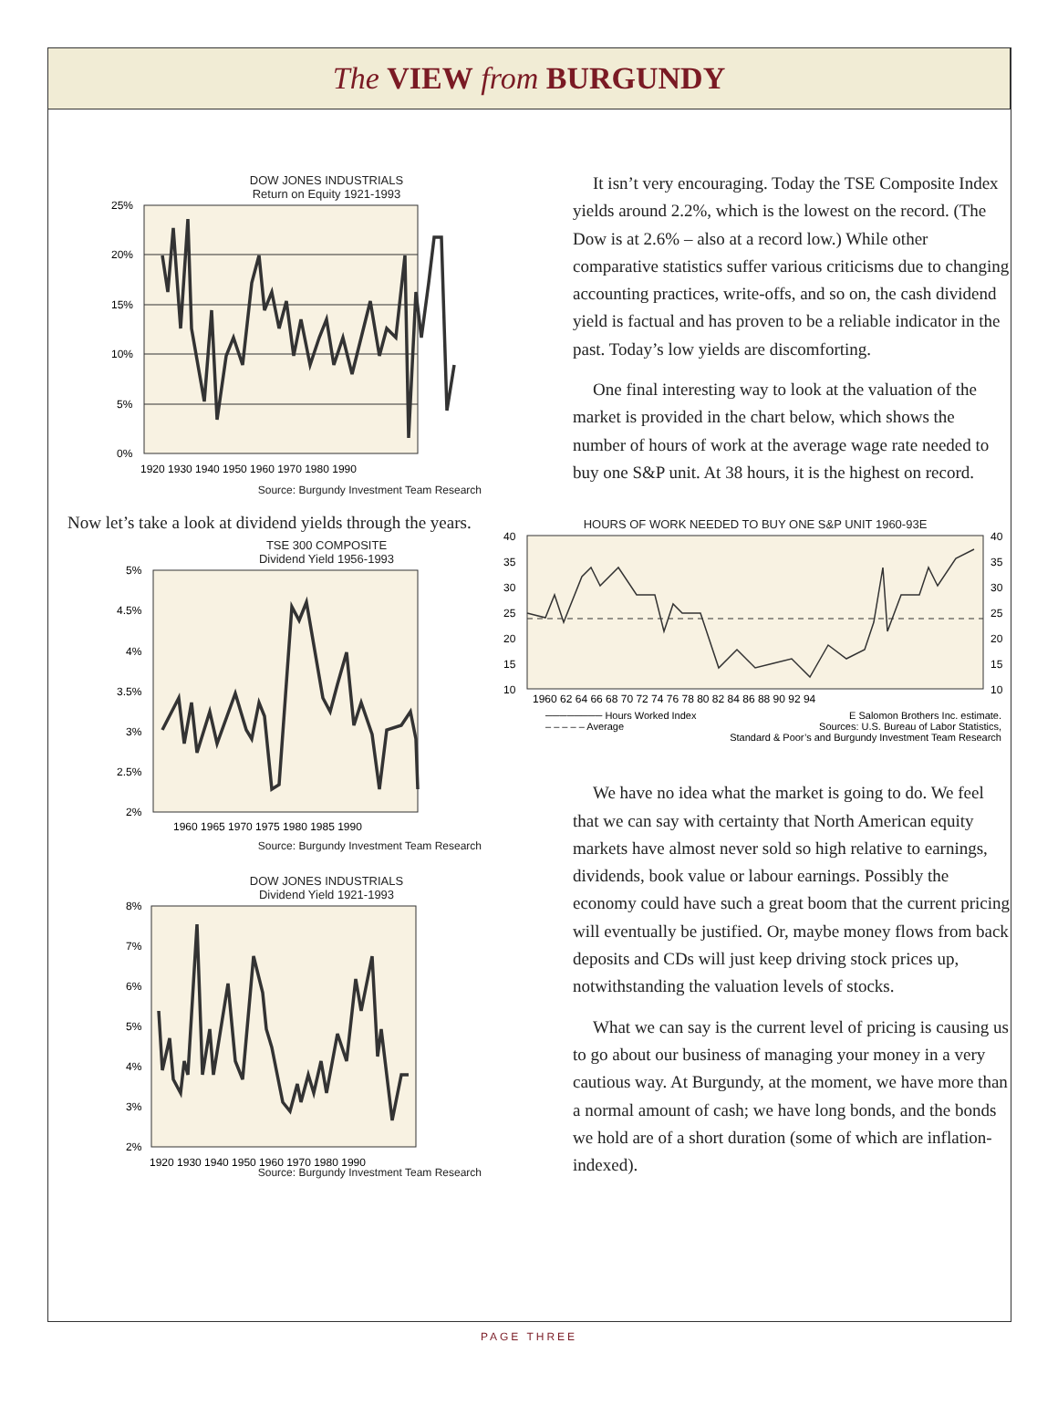The VIEW from BURGUNDY
DOW JONES INDUSTRIALS
Return on Equity 1921-1993
25%
20%
15%
10%
5%
0%
1920 1930 1940 1950 1960 1970 1980 1990
Source: Burgundy Investment Team Research
Now let’s take a look at dividend yields through the years.
TSE 300 COMPOSITE
Dividend Yield 1956-1993
5%
4.5%
4%
3.5%
3%
2.5%
2%
1960 1965 1970 1975 1980 1985 1990
Source: Burgundy Investment Team Research
DOW JONES INDUSTRIALS
Dividend Yield 1921-1993
8%
7%
6%
5%
4%
3%
2%
1920 1930 1940 1950 1960 1970 1980 1990
Source: Burgundy Investment Team Research
It isn’t very encouraging. Today the TSE Composite Index yields around 2.2%, which is the lowest on the record. (The Dow is at 2.6% – also at a record low.) While other comparative statistics suffer various criticisms due to changing accounting practices, write-offs, and so on, the cash dividend yield is factual and has proven to be a reliable indicator in the past. Today’s low yields are discomforting.
One final interesting way to look at the valuation of the market is provided in the chart below, which shows the number of hours of work at the average wage rate needed to buy one S&P unit. At 38 hours, it is the highest on record.
HOURS OF WORK NEEDED TO BUY ONE S&P UNIT 1960-93E
40
35
30
25
20
15
10
40
35
30
25
20
15
10
1960 62 64 66 68 70 72 74 76 78 80 82 84 86 88 90 92 94
──────── Hours Worked Index
– – – – – Average
E Salomon Brothers Inc. estimate.
Sources: U.S. Bureau of Labor Statistics,
Standard & Poor’s and Burgundy Investment Team Research
We have no idea what the market is going to do. We feel that we can say with certainty that North American equity markets have almost never sold so high relative to earnings, dividends, book value or labour earnings. Possibly the economy could have such a great boom that the current pricing will eventually be justified. Or, maybe money flows from back deposits and CDs will just keep driving stock prices up, notwithstanding the valuation levels of stocks.
What we can say is the current level of pricing is causing us to go about our business of managing your money in a very cautious way. At Burgundy, at the moment, we have more than a normal amount of cash; we have long bonds, and the bonds we hold are of a short duration (some of which are inflation-indexed).
PAGE THREE